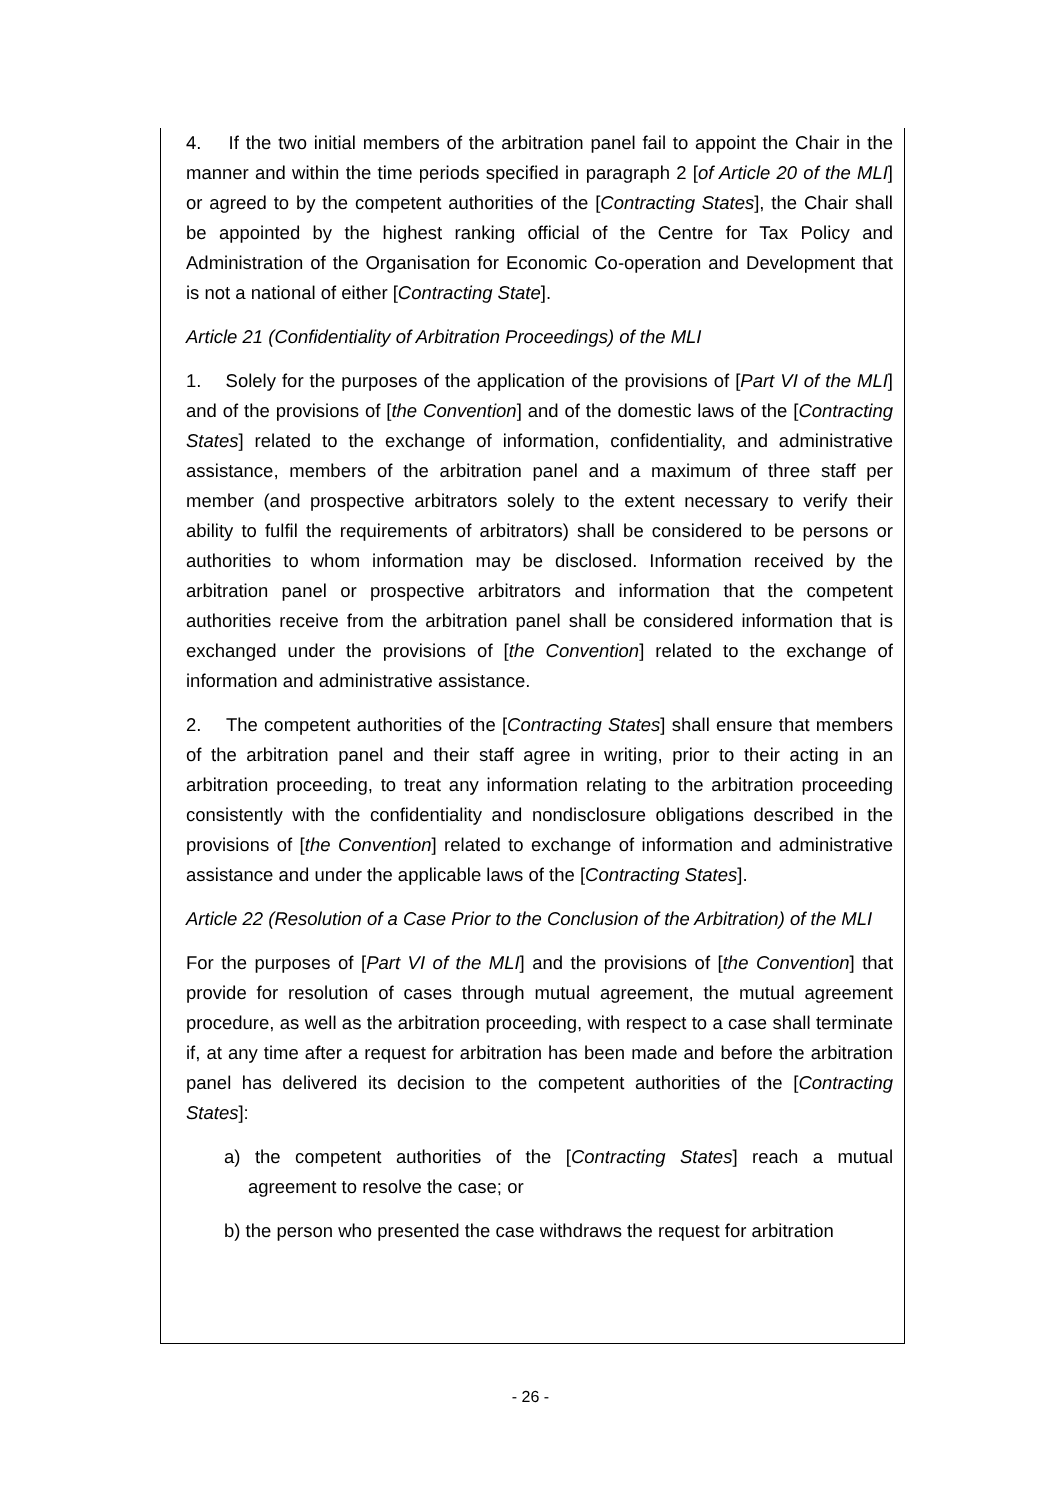4. If the two initial members of the arbitration panel fail to appoint the Chair in the manner and within the time periods specified in paragraph 2 [of Article 20 of the MLI] or agreed to by the competent authorities of the [Contracting States], the Chair shall be appointed by the highest ranking official of the Centre for Tax Policy and Administration of the Organisation for Economic Co-operation and Development that is not a national of either [Contracting State].
Article 21 (Confidentiality of Arbitration Proceedings) of the MLI
1. Solely for the purposes of the application of the provisions of [Part VI of the MLI] and of the provisions of [the Convention] and of the domestic laws of the [Contracting States] related to the exchange of information, confidentiality, and administrative assistance, members of the arbitration panel and a maximum of three staff per member (and prospective arbitrators solely to the extent necessary to verify their ability to fulfil the requirements of arbitrators) shall be considered to be persons or authorities to whom information may be disclosed. Information received by the arbitration panel or prospective arbitrators and information that the competent authorities receive from the arbitration panel shall be considered information that is exchanged under the provisions of [the Convention] related to the exchange of information and administrative assistance.
2. The competent authorities of the [Contracting States] shall ensure that members of the arbitration panel and their staff agree in writing, prior to their acting in an arbitration proceeding, to treat any information relating to the arbitration proceeding consistently with the confidentiality and nondisclosure obligations described in the provisions of [the Convention] related to exchange of information and administrative assistance and under the applicable laws of the [Contracting States].
Article 22 (Resolution of a Case Prior to the Conclusion of the Arbitration) of the MLI
For the purposes of [Part VI of the MLI] and the provisions of [the Convention] that provide for resolution of cases through mutual agreement, the mutual agreement procedure, as well as the arbitration proceeding, with respect to a case shall terminate if, at any time after a request for arbitration has been made and before the arbitration panel has delivered its decision to the competent authorities of the [Contracting States]:
a) the competent authorities of the [Contracting States] reach a mutual agreement to resolve the case; or
b) the person who presented the case withdraws the request for arbitration
- 26 -